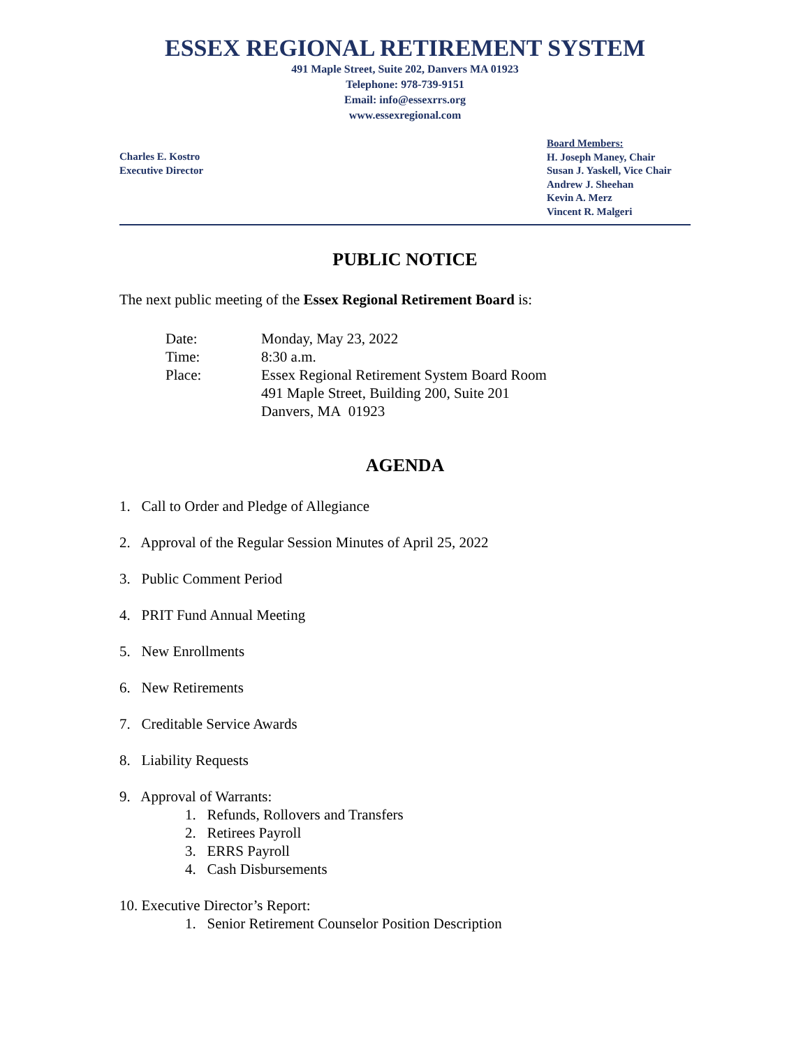ESSEX REGIONAL RETIREMENT SYSTEM
491 Maple Street, Suite 202, Danvers MA 01923
Telephone: 978-739-9151
Email: info@essexrrs.org
www.essexregional.com
Charles E. Kostro
Executive Director
Board Members:
H. Joseph Maney, Chair
Susan J. Yaskell, Vice Chair
Andrew J. Sheehan
Kevin A. Merz
Vincent R. Malgeri
PUBLIC NOTICE
The next public meeting of the Essex Regional Retirement Board is:
| Date: | Monday, May 23, 2022 |
| Time: | 8:30 a.m. |
| Place: | Essex Regional Retirement System Board Room 491 Maple Street, Building 200, Suite 201 Danvers, MA 01923 |
AGENDA
1. Call to Order and Pledge of Allegiance
2. Approval of the Regular Session Minutes of April 25, 2022
3. Public Comment Period
4. PRIT Fund Annual Meeting
5. New Enrollments
6. New Retirements
7. Creditable Service Awards
8. Liability Requests
9. Approval of Warrants:
1. Refunds, Rollovers and Transfers
2. Retirees Payroll
3. ERRS Payroll
4. Cash Disbursements
10. Executive Director’s Report:
1. Senior Retirement Counselor Position Description